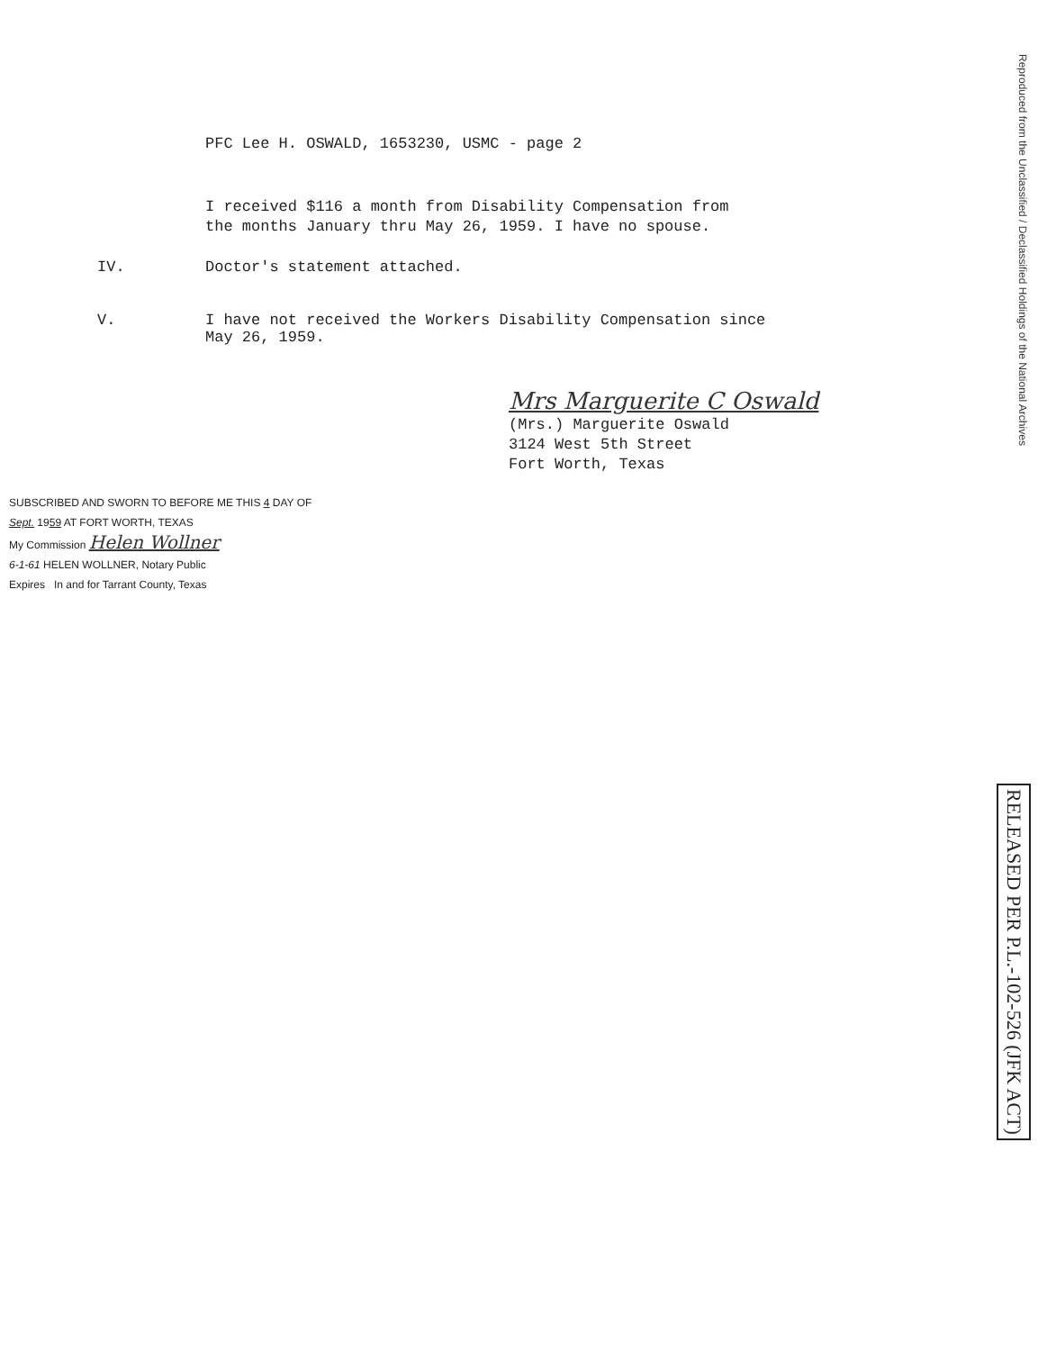PFC Lee H. OSWALD, 1653230, USMC - page 2
I received $116 a month from Disability Compensation from
the months January thru May 26, 1959. I have no spouse.
IV. Doctor's statement attached.
V. I have not received the Workers Disability Compensation since
May 26, 1959.
Mrs Marguerite C Oswald
(Mrs.) Marguerite Oswald
3124 West 5th Street
Fort Worth, Texas
SUBSCRIBED AND SWORN TO BEFORE ME THIS 4 DAY OF
Sept. 1959 AT FORT WORTH, TEXAS
My Commission Helen Wollner
6-1-61 HELEN WOLLNER, Notary Public
Expires In and for Tarrant County, Texas
Reproduced from the Unclassified / Declassified Holdings of the National Archives
RELEASED PER P.L.-102-526 (JFK ACT)